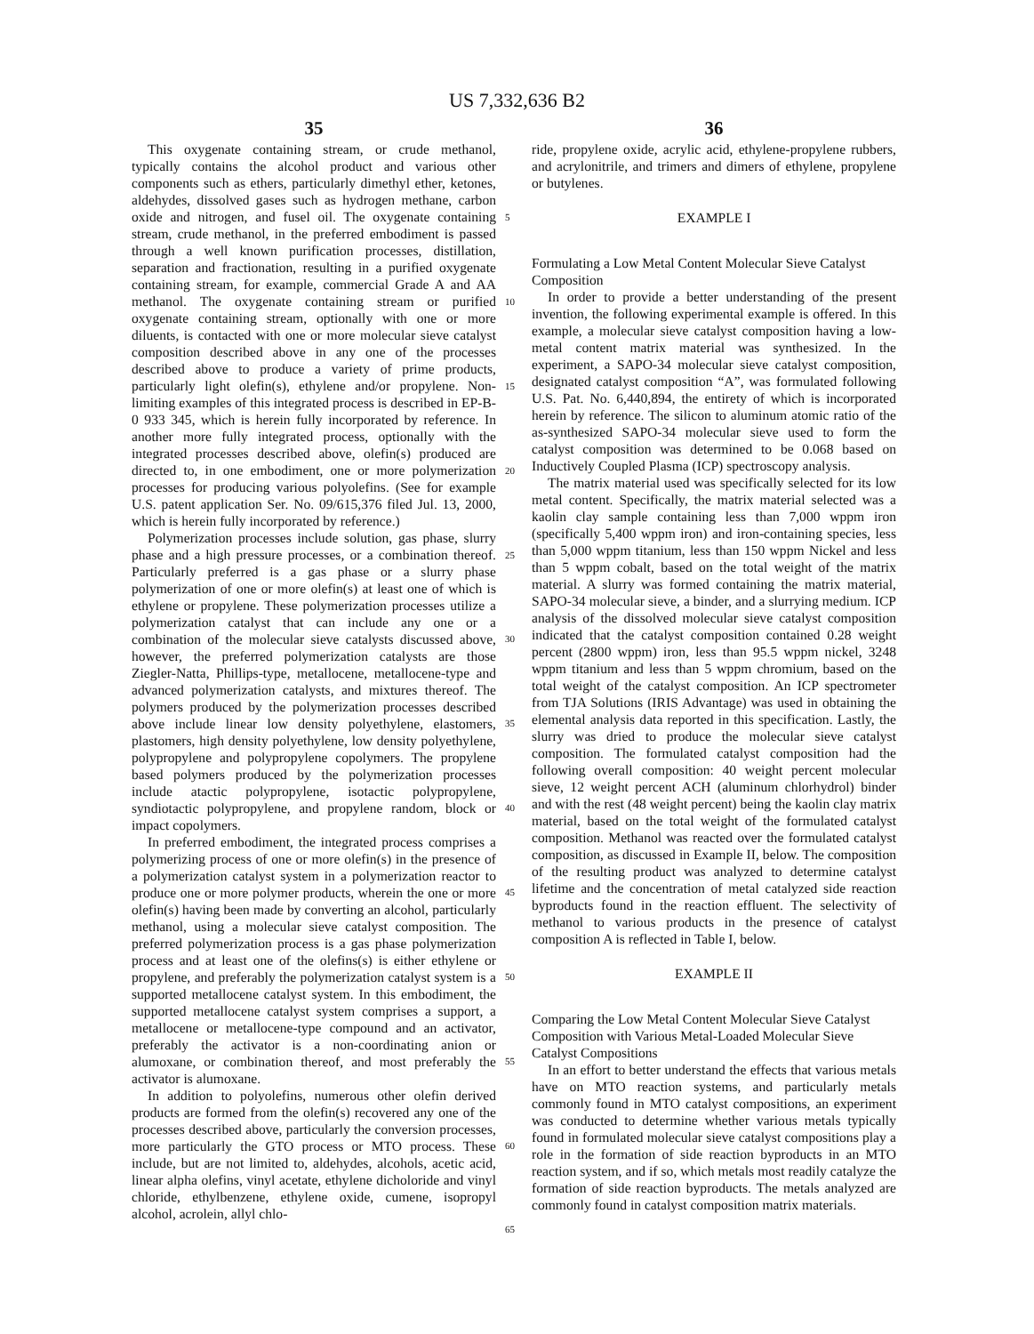US 7,332,636 B2
35
This oxygenate containing stream, or crude methanol, typically contains the alcohol product and various other components such as ethers, particularly dimethyl ether, ketones, aldehydes, dissolved gases such as hydrogen methane, carbon oxide and nitrogen, and fusel oil. The oxygenate containing stream, crude methanol, in the preferred embodiment is passed through a well known purification processes, distillation, separation and fractionation, resulting in a purified oxygenate containing stream, for example, commercial Grade A and AA methanol. The oxygenate containing stream or purified oxygenate containing stream, optionally with one or more diluents, is contacted with one or more molecular sieve catalyst composition described above in any one of the processes described above to produce a variety of prime products, particularly light olefin(s), ethylene and/or propylene. Non-limiting examples of this integrated process is described in EP-B-0 933 345, which is herein fully incorporated by reference. In another more fully integrated process, optionally with the integrated processes described above, olefin(s) produced are directed to, in one embodiment, one or more polymerization processes for producing various polyolefins. (See for example U.S. patent application Ser. No. 09/615,376 filed Jul. 13, 2000, which is herein fully incorporated by reference.)
Polymerization processes include solution, gas phase, slurry phase and a high pressure processes, or a combination thereof. Particularly preferred is a gas phase or a slurry phase polymerization of one or more olefin(s) at least one of which is ethylene or propylene. These polymerization processes utilize a polymerization catalyst that can include any one or a combination of the molecular sieve catalysts discussed above, however, the preferred polymerization catalysts are those Ziegler-Natta, Phillips-type, metallocene, metallocene-type and advanced polymerization catalysts, and mixtures thereof. The polymers produced by the polymerization processes described above include linear low density polyethylene, elastomers, plastomers, high density polyethylene, low density polyethylene, polypropylene and polypropylene copolymers. The propylene based polymers produced by the polymerization processes include atactic polypropylene, isotactic polypropylene, syndiotactic polypropylene, and propylene random, block or impact copolymers.
In preferred embodiment, the integrated process comprises a polymerizing process of one or more olefin(s) in the presence of a polymerization catalyst system in a polymerization reactor to produce one or more polymer products, wherein the one or more olefin(s) having been made by converting an alcohol, particularly methanol, using a molecular sieve catalyst composition. The preferred polymerization process is a gas phase polymerization process and at least one of the olefins(s) is either ethylene or propylene, and preferably the polymerization catalyst system is a supported metallocene catalyst system. In this embodiment, the supported metallocene catalyst system comprises a support, a metallocene or metallocene-type compound and an activator, preferably the activator is a non-coordinating anion or alumoxane, or combination thereof, and most preferably the activator is alumoxane.
In addition to polyolefins, numerous other olefin derived products are formed from the olefin(s) recovered any one of the processes described above, particularly the conversion processes, more particularly the GTO process or MTO process. These include, but are not limited to, aldehydes, alcohols, acetic acid, linear alpha olefins, vinyl acetate, ethylene dicholoride and vinyl chloride, ethylbenzene, ethylene oxide, cumene, isopropyl alcohol, acrolein, allyl chlo-
36
ride, propylene oxide, acrylic acid, ethylene-propylene rubbers, and acrylonitrile, and trimers and dimers of ethylene, propylene or butylenes.
EXAMPLE I
Formulating a Low Metal Content Molecular Sieve Catalyst Composition
In order to provide a better understanding of the present invention, the following experimental example is offered. In this example, a molecular sieve catalyst composition having a low-metal content matrix material was synthesized. In the experiment, a SAPO-34 molecular sieve catalyst composition, designated catalyst composition “A”, was formulated following U.S. Pat. No. 6,440,894, the entirety of which is incorporated herein by reference. The silicon to aluminum atomic ratio of the as-synthesized SAPO-34 molecular sieve used to form the catalyst composition was determined to be 0.068 based on Inductively Coupled Plasma (ICP) spectroscopy analysis.
The matrix material used was specifically selected for its low metal content. Specifically, the matrix material selected was a kaolin clay sample containing less than 7,000 wppm iron (specifically 5,400 wppm iron) and iron-containing species, less than 5,000 wppm titanium, less than 150 wppm Nickel and less than 5 wppm cobalt, based on the total weight of the matrix material. A slurry was formed containing the matrix material, SAPO-34 molecular sieve, a binder, and a slurrying medium. ICP analysis of the dissolved molecular sieve catalyst composition indicated that the catalyst composition contained 0.28 weight percent (2800 wppm) iron, less than 95.5 wppm nickel, 3248 wppm titanium and less than 5 wppm chromium, based on the total weight of the catalyst composition. An ICP spectrometer from TJA Solutions (IRIS Advantage) was used in obtaining the elemental analysis data reported in this specification. Lastly, the slurry was dried to produce the molecular sieve catalyst composition. The formulated catalyst composition had the following overall composition: 40 weight percent molecular sieve, 12 weight percent ACH (aluminum chlorhydrol) binder and with the rest (48 weight percent) being the kaolin clay matrix material, based on the total weight of the formulated catalyst composition. Methanol was reacted over the formulated catalyst composition, as discussed in Example II, below. The composition of the resulting product was analyzed to determine catalyst lifetime and the concentration of metal catalyzed side reaction byproducts found in the reaction effluent. The selectivity of methanol to various products in the presence of catalyst composition A is reflected in Table I, below.
EXAMPLE II
Comparing the Low Metal Content Molecular Sieve Catalyst Composition with Various Metal-Loaded Molecular Sieve Catalyst Compositions
In an effort to better understand the effects that various metals have on MTO reaction systems, and particularly metals commonly found in MTO catalyst compositions, an experiment was conducted to determine whether various metals typically found in formulated molecular sieve catalyst compositions play a role in the formation of side reaction byproducts in an MTO reaction system, and if so, which metals most readily catalyze the formation of side reaction byproducts. The metals analyzed are commonly found in catalyst composition matrix materials.
5
10
15
20
25
30
35
40
45
50
55
60
65